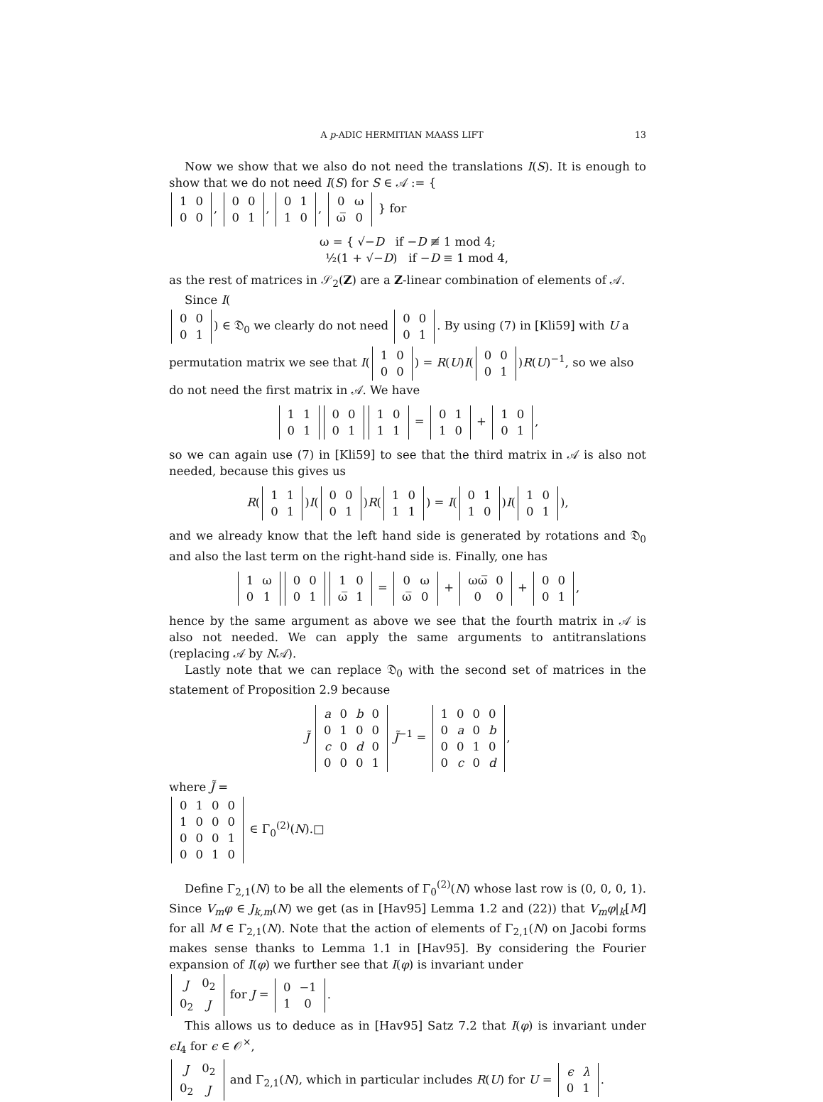A p-ADIC HERMITIAN MAASS LIFT 13
Now we show that we also do not need the translations I(S). It is enough to show that we do not need I(S) for S ∈ 𝒜 := {
| 1 | 0 |
| 0 | 0 |
,
| 0 | 0 |
| 0 | 1 |
,
| 0 | 1 |
| 1 | 0 |
,
| 0 | ω |
| ω̅ | 0 |
} for
ω = { √−D if −D ≢ 1 mod 4;
½(1 + √−D) if −D ≡ 1 mod 4,
as the rest of matrices in 𝒮<sub>2</sub>(Z) are a Z-linear combination of elements of 𝒜.
Since I(
| 0 | 0 |
| 0 | 1 |
) ∈ 𝔇<sub>0</sub> we clearly do not need
| 0 | 0 |
| 0 | 1 |
. By using (7) in [Kli59] with U a permutation matrix we see that I(
| 1 | 0 |
| 0 | 0 |
) = R(U)I(
| 0 | 0 |
| 0 | 1 |
)R(U)<sup>−1</sup>, so we also do not need the first matrix in 𝒜. We have
| 1 | 1 |
| 0 | 1 |
| 0 | 0 |
| 0 | 1 |
| 1 | 0 |
| 1 | 1 |
=
| 0 | 1 |
| 1 | 0 |
+
| 1 | 0 |
| 0 | 1 |
,
so we can again use (7) in [Kli59] to see that the third matrix in 𝒜 is also not needed, because this gives us
R(
| 1 | 1 |
| 0 | 1 |
)I(
| 0 | 0 |
| 0 | 1 |
)R(
| 1 | 0 |
| 1 | 1 |
) = I(
| 0 | 1 |
| 1 | 0 |
)I(
| 1 | 0 |
| 0 | 1 |
),
and we already know that the left hand side is generated by rotations and 𝔇<sub>0</sub> and also the last term on the right-hand side is. Finally, one has
| 1 | ω |
| 0 | 1 |
| 0 | 0 |
| 0 | 1 |
| 1 | 0 |
| ω̅ | 1 |
=
| 0 | ω |
| ω̅ | 0 |
+
| ωω̅ | 0 |
| 0 | 0 |
+
| 0 | 0 |
| 0 | 1 |
,
hence by the same argument as above we see that the fourth matrix in 𝒜 is also not needed. We can apply the same arguments to antitranslations (replacing 𝒜 by N𝒜).
Lastly note that we can replace 𝔇<sub>0</sub> with the second set of matrices in the statement of Proposition 2.9 because
J̃
| a | 0 | b | 0 |
| 0 | 1 | 0 | 0 |
| c | 0 | d | 0 |
| 0 | 0 | 0 | 1 |
J̃<sup>−1</sup> =
| 1 | 0 | 0 | 0 |
| 0 | a | 0 | b |
| 0 | 0 | 1 | 0 |
| 0 | c | 0 | d |
,
where J̃ =
| 0 | 1 | 0 | 0 |
| 1 | 0 | 0 | 0 |
| 0 | 0 | 0 | 1 |
| 0 | 0 | 1 | 0 |
∈ Γ<sub>0</sub><sup>(2)</sup>(N). □
Define Γ<sub>2,1</sub>(N) to be all the elements of Γ<sub>0</sub><sup>(2)</sup>(N) whose last row is (0, 0, 0, 1). Since V<sub>m</sub>φ ∈ J<sub>k,m</sub>(N) we get (as in [Hav95] Lemma 1.2 and (22)) that V<sub>m</sub>φ|<sub>k</sub>[M] for all M ∈ Γ<sub>2,1</sub>(N). Note that the action of elements of Γ<sub>2,1</sub>(N) on Jacobi forms makes sense thanks to Lemma 1.1 in [Hav95]. By considering the Fourier expansion of I(φ) we further see that I(φ) is invariant under
| J | 0<sub>2</sub> |
| 0<sub>2</sub> | J |
for J =
| 0 | −1 |
| 1 | 0 |
.
This allows us to deduce as in [Hav95] Satz 7.2 that I(φ) is invariant under ϵI<sub>4</sub> for ϵ ∈ 𝒪<sup>×</sup>,
| J | 0<sub>2</sub> |
| 0<sub>2</sub> | J |
and Γ<sub>2,1</sub>(N), which in particular includes R(U) for U =
| ϵ | λ |
| 0 | 1 |
.